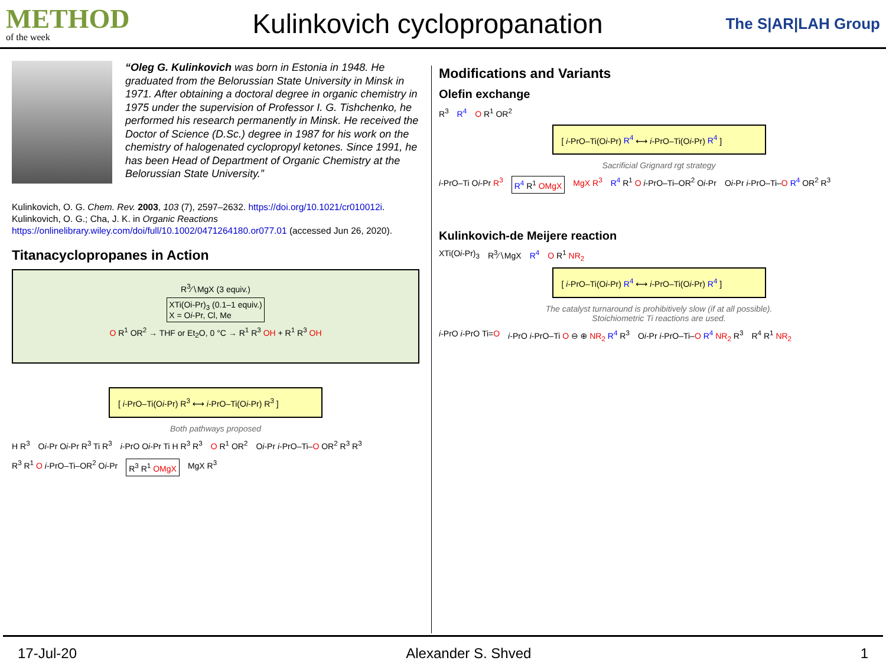METHOD
of the week
Kulinkovich cyclopropanation
The S|AR|LAH Group
“Oleg G. Kulinkovich was born in Estonia in 1948. He graduated from the Belorussian State University in Minsk in 1971. After obtaining a doctoral degree in organic chemistry in 1975 under the supervision of Professor I. G. Tishchenko, he performed his research permanently in Minsk. He received the Doctor of Science (D.Sc.) degree in 1987 for his work on the chemistry of halogenated cyclopropyl ketones. Since 1991, he has been Head of Department of Organic Chemistry at the Belorussian State University.”
Kulinkovich, O. G. Chem. Rev. 2003, 103 (7), 2597–2632. https://doi.org/10.1021/cr010012i.
Kulinkovich, O. G.; Cha, J. K. in Organic Reactions
https://onlinelibrary.wiley.com/doi/full/10.1002/0471264180.or077.01 (accessed Jun 26, 2020).
Titanacyclopropanes in Action
R<sup>3</sup>∕∖MgX (3 equiv.)
XTi(Oi-Pr)<sub>3</sub> (0.1–1 equiv.)
X = Oi-Pr, Cl, Me
O R<sup>1</sup> OR<sup>2</sup> → THF or Et<sub>2</sub>O, 0 °C → R<sup>1</sup> R<sup>3</sup> OH + R<sup>1</sup> R<sup>3</sup> OH
[ i-PrO–Ti(Oi-Pr) R<sup>3</sup> ⟷ i-PrO–Ti(Oi-Pr) R<sup>3</sup> ]
Both pathways proposed
H R<sup>3</sup> Oi-Pr Oi-Pr R<sup>3</sup> Ti R<sup>3</sup> i-PrO Oi-Pr Ti H R<sup>3</sup> R<sup>3</sup> O R<sup>1</sup> OR<sup>2</sup> Oi-Pr i-PrO–Ti–O OR<sup>2</sup> R<sup>3</sup> R<sup>3</sup> R<sup>3</sup> R<sup>1</sup> O i-PrO–Ti–OR<sup>2</sup> Oi-Pr R<sup>3</sup> R<sup>1</sup> OMgX MgX R<sup>3</sup>
Modifications and Variants
Olefin exchange
R<sup>3</sup> R<sup>4</sup> O R<sup>1</sup> OR<sup>2</sup>
[ i-PrO–Ti(Oi-Pr) R<sup>4</sup> ⟷ i-PrO–Ti(Oi-Pr) R<sup>4</sup> ]
Sacrificial Grignard rgt strategy
i-PrO–Ti Oi-Pr R<sup>3</sup> R<sup>4</sup> R<sup>1</sup> OMgX MgX R<sup>3</sup> R<sup>4</sup> R<sup>1</sup> O i-PrO–Ti–OR<sup>2</sup> Oi-Pr Oi-Pr i-PrO–Ti–O R<sup>4</sup> OR<sup>2</sup> R<sup>3</sup>
Kulinkovich-de Meijere reaction
XTi(Oi-Pr)<sub>3</sub> R<sup>3</sup>∕∖MgX R<sup>4</sup> O R<sup>1</sup> NR<sub>2</sub>
[ i-PrO–Ti(Oi-Pr) R<sup>4</sup> ⟷ i-PrO–Ti(Oi-Pr) R<sup>4</sup> ]
The catalyst turnaround is prohibitively slow (if at all possible).
Stoichiometric Ti reactions are used.
i-PrO i-PrO Ti=O i-PrO i-PrO–Ti O ⊖ ⊕ NR<sub>2</sub> R<sup>4</sup> R<sup>3</sup> Oi-Pr i-PrO–Ti–O R<sup>4</sup> NR<sub>2</sub> R<sup>3</sup> R<sup>4</sup> R<sup>1</sup> NR<sub>2</sub>
17-Jul-20 Alexander S. Shved 1